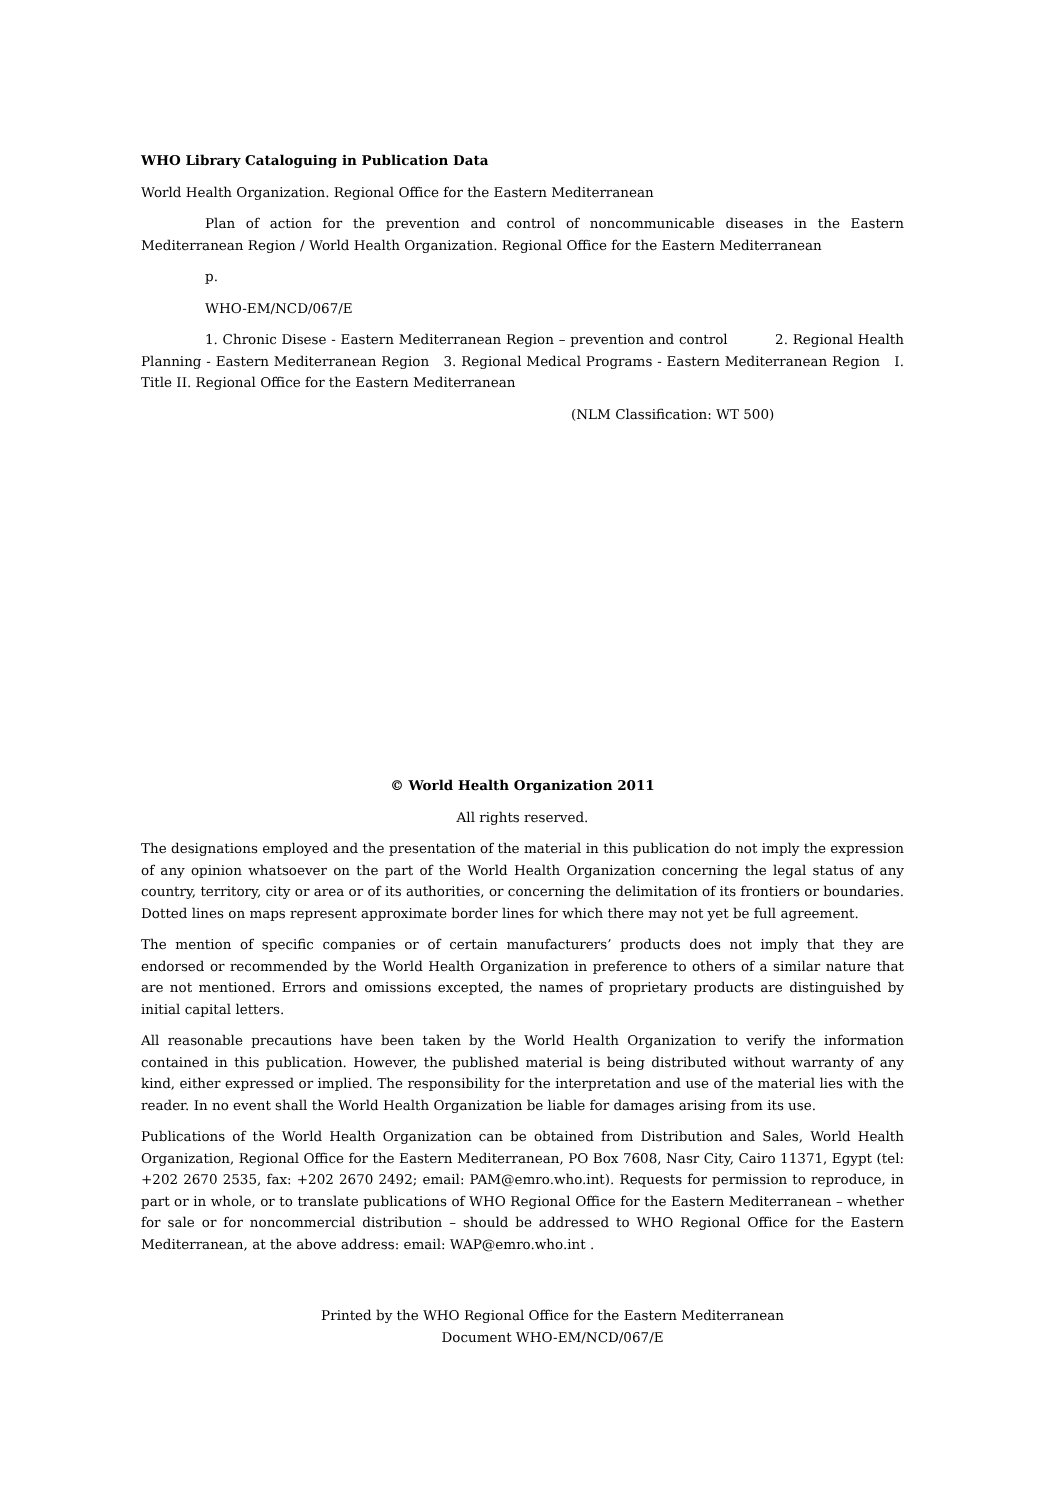WHO Library Cataloguing in Publication Data
World Health Organization. Regional Office for the Eastern Mediterranean
Plan of action for the prevention and control of noncommunicable diseases in the Eastern Mediterranean Region / World Health Organization. Regional Office for the Eastern Mediterranean
p.
WHO-EM/NCD/067/E
1. Chronic Disese - Eastern Mediterranean Region – prevention and control 2. Regional Health Planning - Eastern Mediterranean Region 3. Regional Medical Programs - Eastern Mediterranean Region I. Title II. Regional Office for the Eastern Mediterranean
(NLM Classification: WT 500)
© World Health Organization 2011
All rights reserved.
The designations employed and the presentation of the material in this publication do not imply the expression of any opinion whatsoever on the part of the World Health Organization concerning the legal status of any country, territory, city or area or of its authorities, or concerning the delimitation of its frontiers or boundaries. Dotted lines on maps represent approximate border lines for which there may not yet be full agreement.
The mention of specific companies or of certain manufacturers’ products does not imply that they are endorsed or recommended by the World Health Organization in preference to others of a similar nature that are not mentioned. Errors and omissions excepted, the names of proprietary products are distinguished by initial capital letters.
All reasonable precautions have been taken by the World Health Organization to verify the information contained in this publication. However, the published material is being distributed without warranty of any kind, either expressed or implied. The responsibility for the interpretation and use of the material lies with the reader. In no event shall the World Health Organization be liable for damages arising from its use.
Publications of the World Health Organization can be obtained from Distribution and Sales, World Health Organization, Regional Office for the Eastern Mediterranean, PO Box 7608, Nasr City, Cairo 11371, Egypt (tel: +202 2670 2535, fax: +202 2670 2492; email: PAM@emro.who.int). Requests for permission to reproduce, in part or in whole, or to translate publications of WHO Regional Office for the Eastern Mediterranean – whether for sale or for noncommercial distribution – should be addressed to WHO Regional Office for the Eastern Mediterranean, at the above address: email: WAP@emro.who.int .
Printed by the WHO Regional Office for the Eastern Mediterranean
Document WHO-EM/NCD/067/E